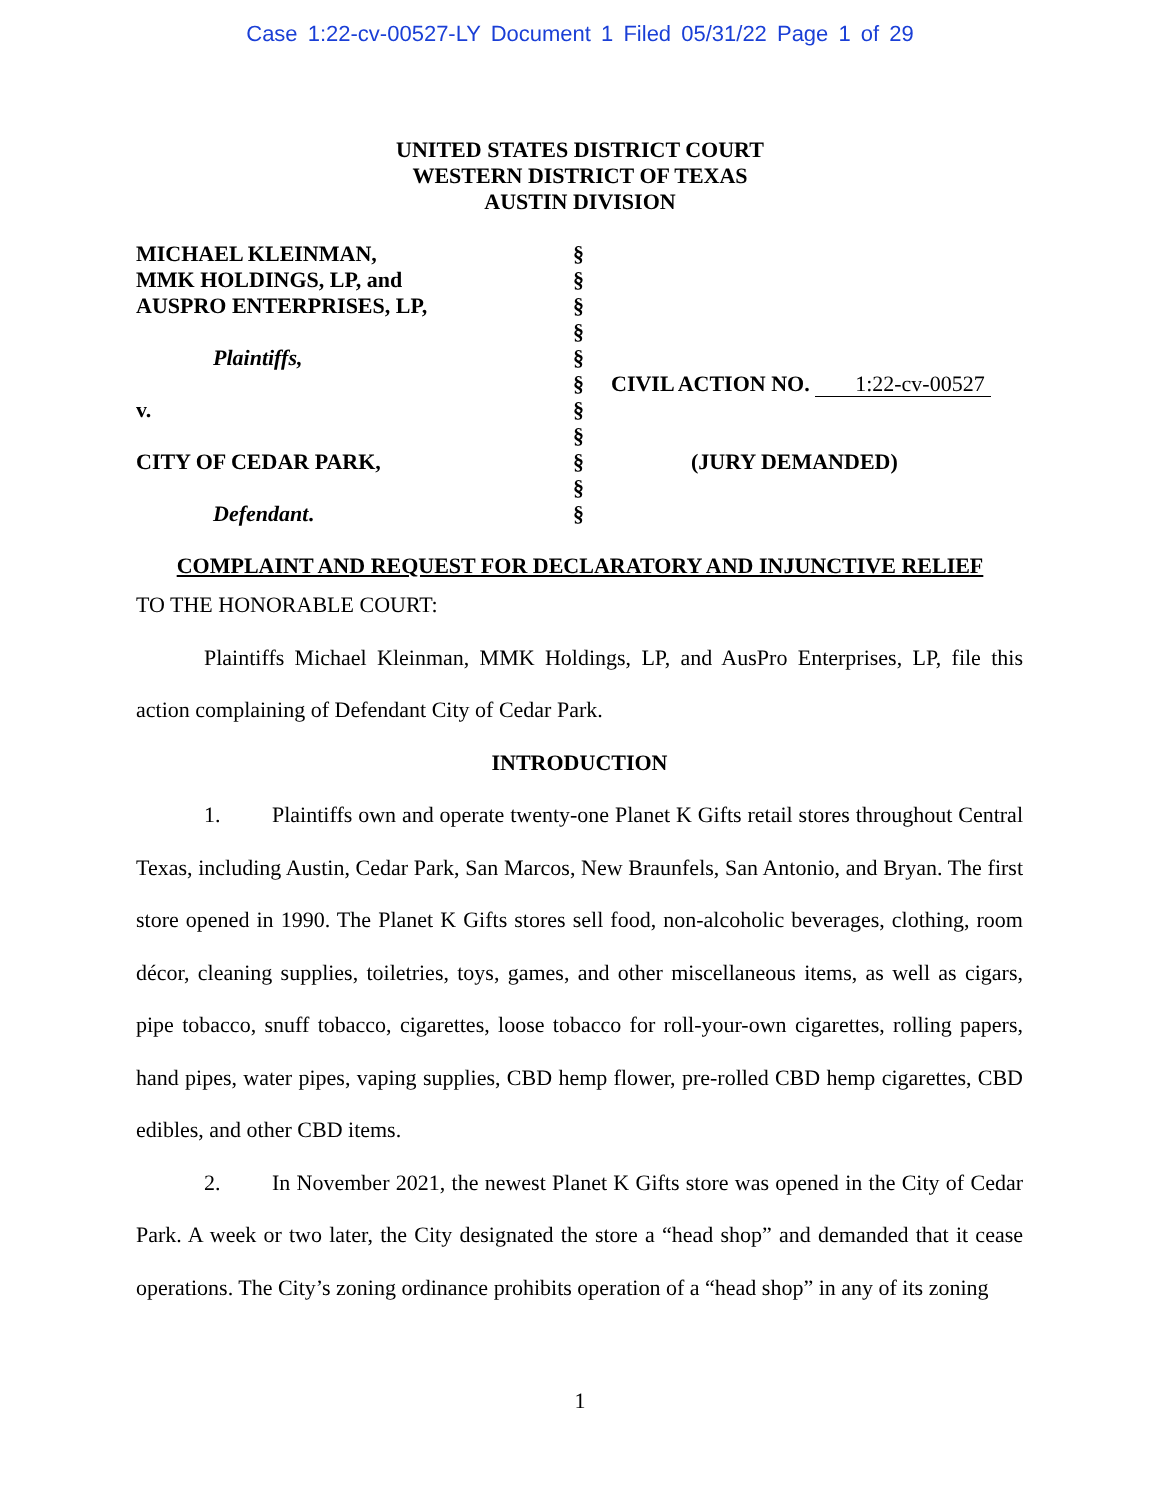Case 1:22-cv-00527-LY Document 1 Filed 05/31/22 Page 1 of 29
UNITED STATES DISTRICT COURT
WESTERN DISTRICT OF TEXAS
AUSTIN DIVISION
MICHAEL KLEINMAN,
MMK HOLDINGS, LP, and
AUSPRO ENTERPRISES, LP,
Plaintiffs,
v.
CITY OF CEDAR PARK,
Defendant.
§
§
§
§
§
§
§
§
§
§
§
CIVIL ACTION NO. 1:22-cv-00527
(JURY DEMANDED)
COMPLAINT AND REQUEST FOR DECLARATORY AND INJUNCTIVE RELIEF
TO THE HONORABLE COURT:
Plaintiffs Michael Kleinman, MMK Holdings, LP, and AusPro Enterprises, LP, file this action complaining of Defendant City of Cedar Park.
INTRODUCTION
1. Plaintiffs own and operate twenty-one Planet K Gifts retail stores throughout Central Texas, including Austin, Cedar Park, San Marcos, New Braunfels, San Antonio, and Bryan. The first store opened in 1990. The Planet K Gifts stores sell food, non-alcoholic beverages, clothing, room décor, cleaning supplies, toiletries, toys, games, and other miscellaneous items, as well as cigars, pipe tobacco, snuff tobacco, cigarettes, loose tobacco for roll-your-own cigarettes, rolling papers, hand pipes, water pipes, vaping supplies, CBD hemp flower, pre-rolled CBD hemp cigarettes, CBD edibles, and other CBD items.
2. In November 2021, the newest Planet K Gifts store was opened in the City of Cedar Park. A week or two later, the City designated the store a “head shop” and demanded that it cease operations. The City’s zoning ordinance prohibits operation of a “head shop” in any of its zoning
1